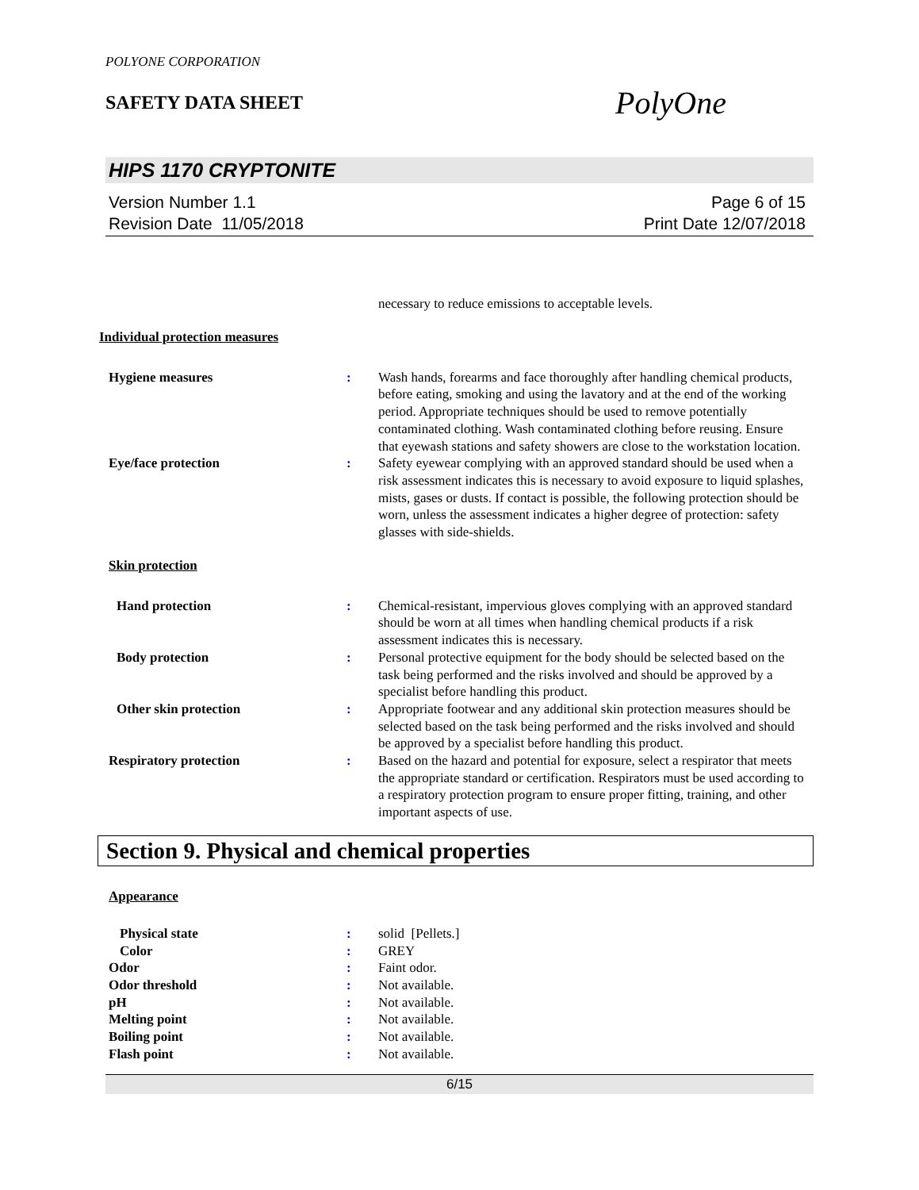POLYONE CORPORATION
SAFETY DATA SHEET
PolyOne
HIPS 1170 CRYPTONITE
Version Number 1.1
Revision Date 11/05/2018
Page 6 of 15
Print Date 12/07/2018
necessary to reduce emissions to acceptable levels.
Individual protection measures
Hygiene measures : Wash hands, forearms and face thoroughly after handling chemical products, before eating, smoking and using the lavatory and at the end of the working period. Appropriate techniques should be used to remove potentially contaminated clothing. Wash contaminated clothing before reusing. Ensure that eyewash stations and safety showers are close to the workstation location.
Eye/face protection : Safety eyewear complying with an approved standard should be used when a risk assessment indicates this is necessary to avoid exposure to liquid splashes, mists, gases or dusts. If contact is possible, the following protection should be worn, unless the assessment indicates a higher degree of protection: safety glasses with side-shields.
Skin protection
Hand protection : Chemical-resistant, impervious gloves complying with an approved standard should be worn at all times when handling chemical products if a risk assessment indicates this is necessary.
Body protection : Personal protective equipment for the body should be selected based on the task being performed and the risks involved and should be approved by a specialist before handling this product.
Other skin protection : Appropriate footwear and any additional skin protection measures should be selected based on the task being performed and the risks involved and should be approved by a specialist before handling this product.
Respiratory protection : Based on the hazard and potential for exposure, select a respirator that meets the appropriate standard or certification. Respirators must be used according to a respiratory protection program to ensure proper fitting, training, and other important aspects of use.
Section 9. Physical and chemical properties
Appearance
Physical state : solid [Pellets.]
Color : GREY
Odor : Faint odor.
Odor threshold : Not available.
pH : Not available.
Melting point : Not available.
Boiling point : Not available.
Flash point : Not available.
6/15